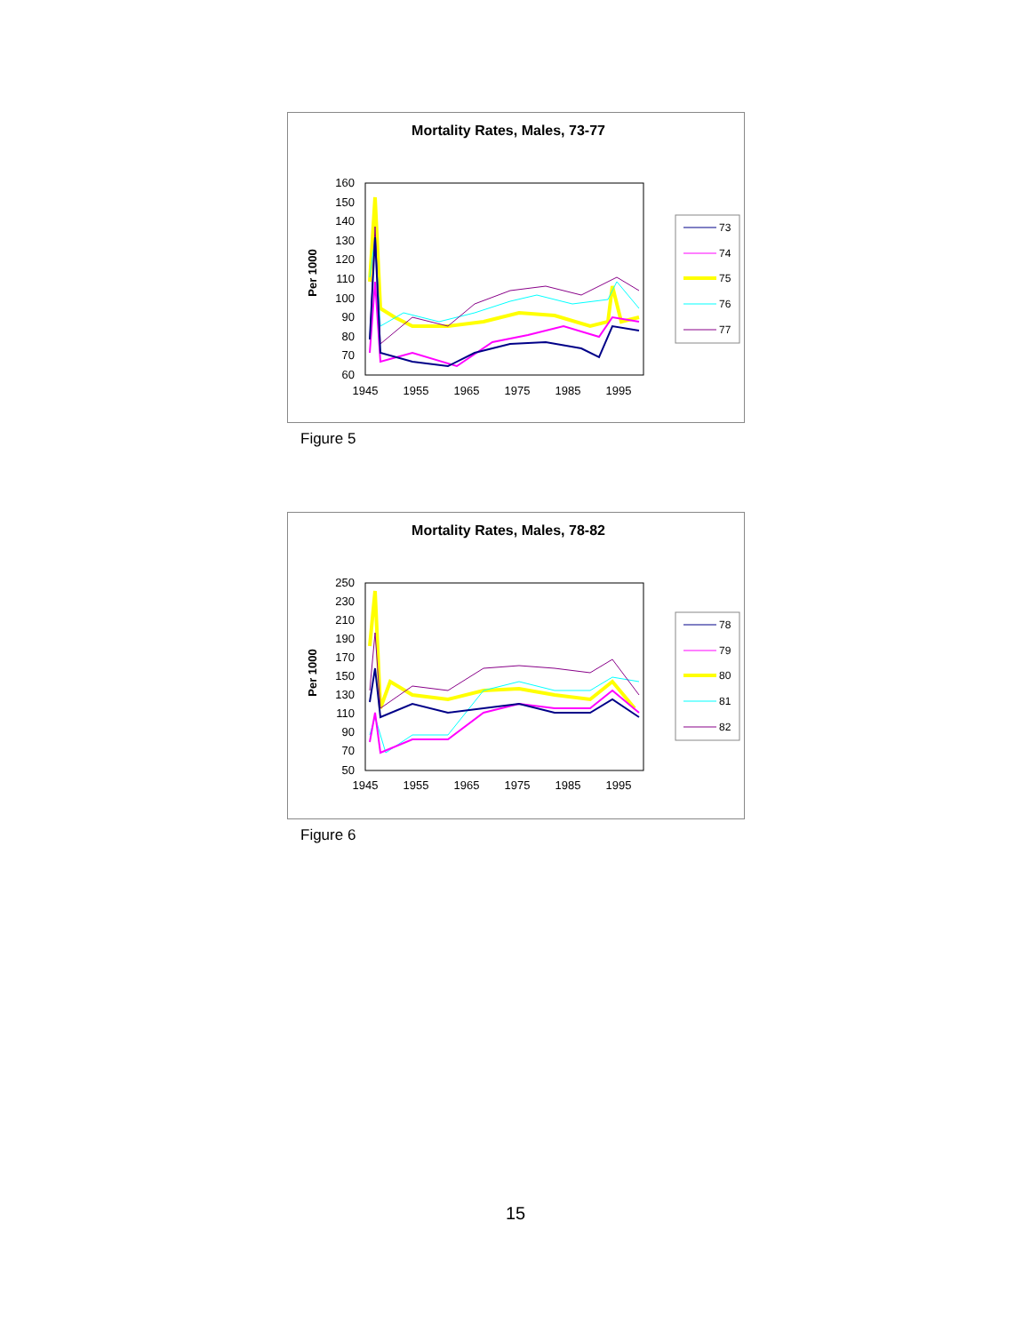Mortality Rates, Males, 73-77
Per 1000
160
150
140
130
120
110
100
90
80
70
60
1945
1955
1965
1975
1985
1995
73
74
75
76
77
Figure 5
Mortality Rates, Males, 78-82
Per 1000
250
230
210
190
170
150
130
110
90
70
50
1945
1955
1965
1975
1985
1995
78
79
80
81
82
Figure 6
15